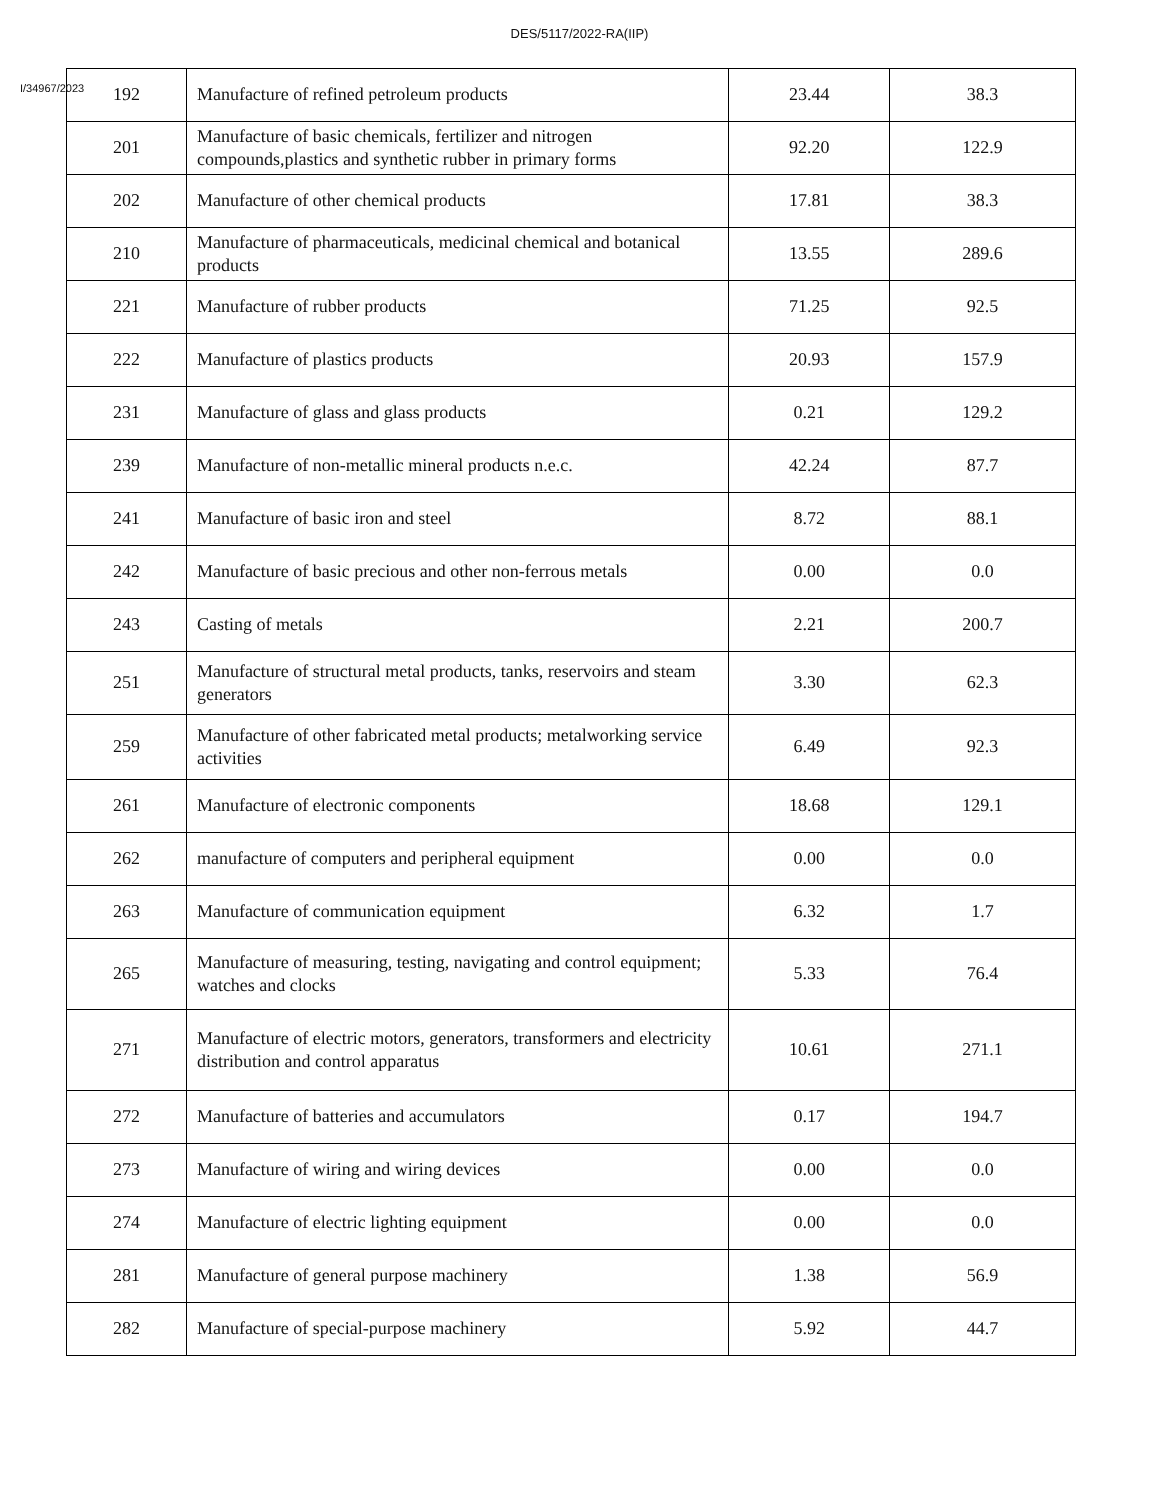DES/5117/2022-RA(IIP)
I/34967/2023
| 192 | Manufacture of refined petroleum products | 23.44 | 38.3 |
| 201 | Manufacture of basic chemicals, fertilizer and nitrogen compounds,plastics and synthetic rubber in primary forms | 92.20 | 122.9 |
| 202 | Manufacture of other chemical products | 17.81 | 38.3 |
| 210 | Manufacture of pharmaceuticals, medicinal chemical and botanical products | 13.55 | 289.6 |
| 221 | Manufacture of rubber products | 71.25 | 92.5 |
| 222 | Manufacture of plastics products | 20.93 | 157.9 |
| 231 | Manufacture of glass and glass products | 0.21 | 129.2 |
| 239 | Manufacture of non-metallic mineral products n.e.c. | 42.24 | 87.7 |
| 241 | Manufacture of basic iron and steel | 8.72 | 88.1 |
| 242 | Manufacture of basic precious and other non-ferrous metals | 0.00 | 0.0 |
| 243 | Casting of metals | 2.21 | 200.7 |
| 251 | Manufacture of structural metal products, tanks, reservoirs and steam generators | 3.30 | 62.3 |
| 259 | Manufacture of other fabricated metal products; metalworking service activities | 6.49 | 92.3 |
| 261 | Manufacture of electronic components | 18.68 | 129.1 |
| 262 | manufacture of computers and peripheral equipment | 0.00 | 0.0 |
| 263 | Manufacture of communication equipment | 6.32 | 1.7 |
| 265 | Manufacture of measuring, testing, navigating and control equipment; watches and clocks | 5.33 | 76.4 |
| 271 | Manufacture of electric motors, generators, transformers and electricity distribution and control apparatus | 10.61 | 271.1 |
| 272 | Manufacture of batteries and accumulators | 0.17 | 194.7 |
| 273 | Manufacture of wiring and wiring devices | 0.00 | 0.0 |
| 274 | Manufacture of electric lighting equipment | 0.00 | 0.0 |
| 281 | Manufacture of general purpose machinery | 1.38 | 56.9 |
| 282 | Manufacture of special-purpose machinery | 5.92 | 44.7 |